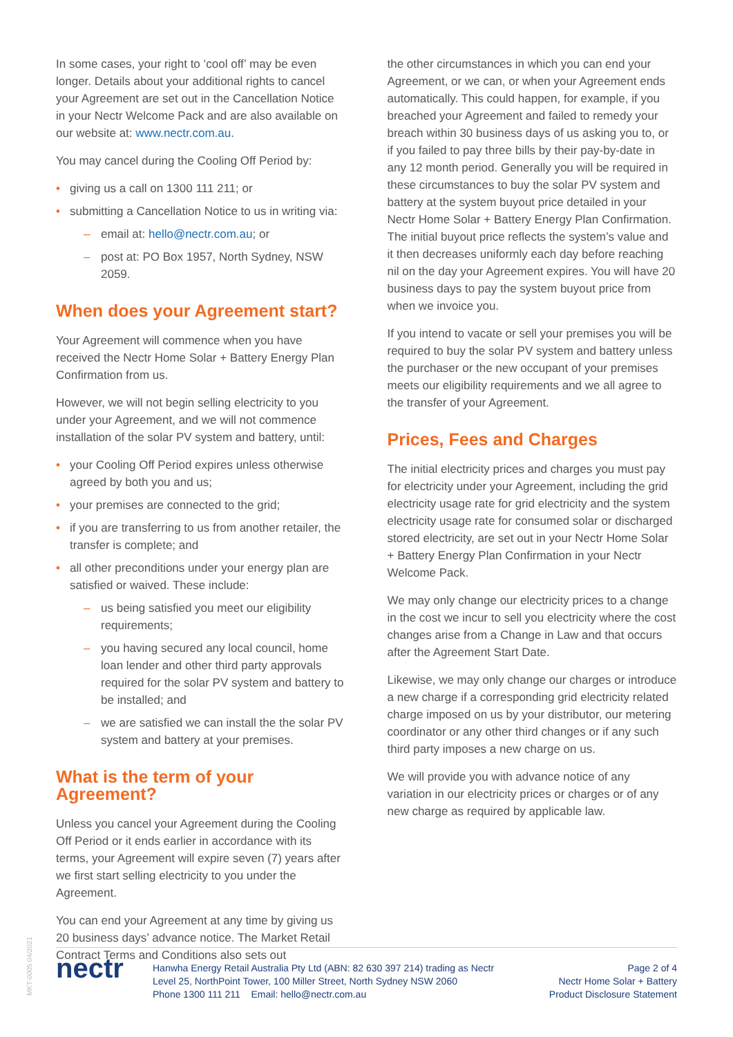MKT-0005 04/2021
In some cases, your right to ‘cool off’ may be even longer. Details about your additional rights to cancel your Agreement are set out in the Cancellation Notice in your Nectr Welcome Pack and are also available on our website at: www.nectr.com.au.
You may cancel during the Cooling Off Period by:
• giving us a call on 1300 111 211; or
• submitting a Cancellation Notice to us in writing via:
– email at: hello@nectr.com.au; or
– post at: PO Box 1957, North Sydney, NSW 2059.
When does your Agreement start?
Your Agreement will commence when you have received the Nectr Home Solar + Battery Energy Plan Confirmation from us.
However, we will not begin selling electricity to you under your Agreement, and we will not commence installation of the solar PV system and battery, until:
• your Cooling Off Period expires unless otherwise agreed by both you and us;
• your premises are connected to the grid;
• if you are transferring to us from another retailer, the transfer is complete; and
• all other preconditions under your energy plan are satisfied or waived. These include:
– us being satisfied you meet our eligibility requirements;
– you having secured any local council, home loan lender and other third party approvals required for the solar PV system and battery to be installed; and
– we are satisfied we can install the the solar PV system and battery at your premises.
What is the term of your Agreement?
Unless you cancel your Agreement during the Cooling Off Period or it ends earlier in accordance with its terms, your Agreement will expire seven (7) years after we first start selling electricity to you under the Agreement.
You can end your Agreement at any time by giving us 20 business days’ advance notice. The Market Retail Contract Terms and Conditions also sets out
the other circumstances in which you can end your Agreement, or we can, or when your Agreement ends automatically. This could happen, for example, if you breached your Agreement and failed to remedy your breach within 30 business days of us asking you to, or if you failed to pay three bills by their pay-by-date in any 12 month period. Generally you will be required in these circumstances to buy the solar PV system and battery at the system buyout price detailed in your Nectr Home Solar + Battery Energy Plan Confirmation. The initial buyout price reflects the system’s value and it then decreases uniformly each day before reaching nil on the day your Agreement expires. You will have 20 business days to pay the system buyout price from when we invoice you.
If you intend to vacate or sell your premises you will be required to buy the solar PV system and battery unless the purchaser or the new occupant of your premises meets our eligibility requirements and we all agree to the transfer of your Agreement.
Prices, Fees and Charges
The initial electricity prices and charges you must pay for electricity under your Agreement, including the grid electricity usage rate for grid electricity and the system electricity usage rate for consumed solar or discharged stored electricity, are set out in your Nectr Home Solar + Battery Energy Plan Confirmation in your Nectr Welcome Pack.
We may only change our electricity prices to a change in the cost we incur to sell you electricity where the cost changes arise from a Change in Law and that occurs after the Agreement Start Date.
Likewise, we may only change our charges or introduce a new charge if a corresponding grid electricity related charge imposed on us by your distributor, our metering coordinator or any other third changes or if any such third party imposes a new charge on us.
We will provide you with advance notice of any variation in our electricity prices or charges or of any new charge as required by applicable law.
nectr
Hanwha Energy Retail Australia Pty Ltd (ABN: 82 630 397 214) trading as Nectr
Level 25, NorthPoint Tower, 100 Miller Street, North Sydney NSW 2060
Phone 1300 111 211 Email: hello@nectr.com.au
Page 2 of 4
Nectr Home Solar + Battery
Product Disclosure Statement